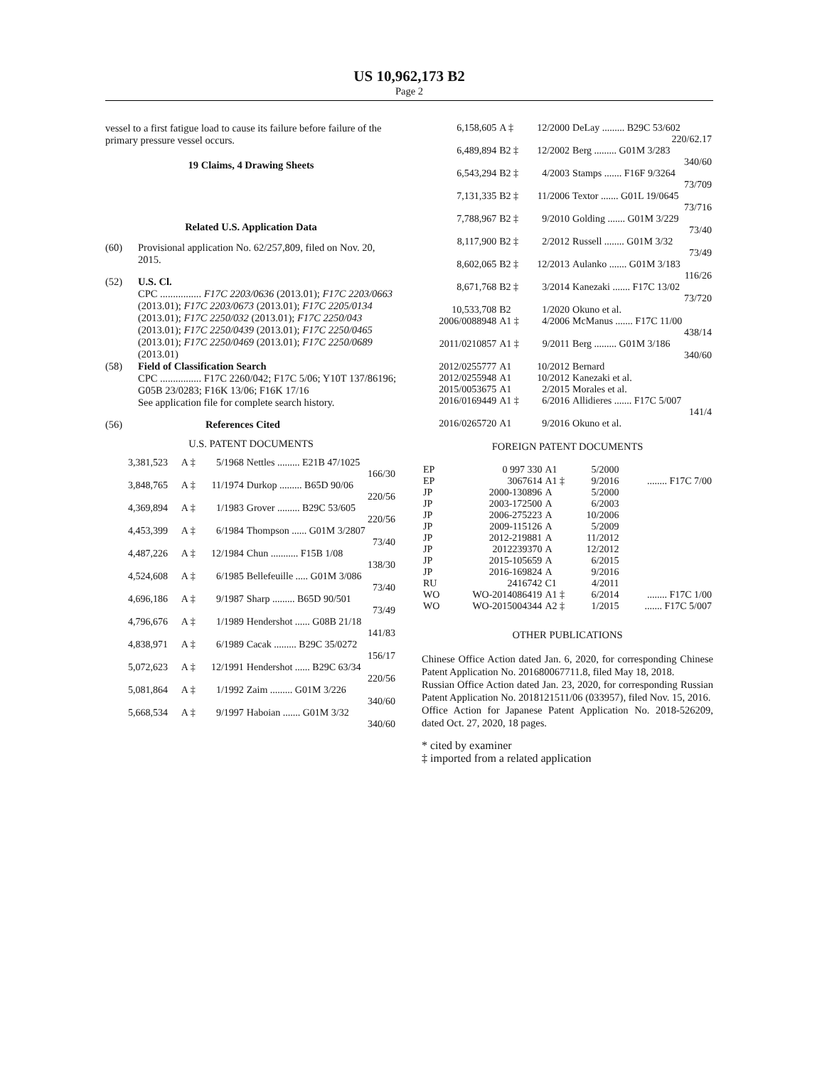US 10,962,173 B2
Page 2
vessel to a first fatigue load to cause its failure before failure of the primary pressure vessel occurs.
19 Claims, 4 Drawing Sheets
Related U.S. Application Data
(60) Provisional application No. 62/257,809, filed on Nov. 20, 2015.
(52) U.S. Cl.
CPC ................ F17C 2203/0636 (2013.01); F17C 2203/0663 (2013.01); F17C 2203/0673 (2013.01); F17C 2205/0134 (2013.01); F17C 2250/032 (2013.01); F17C 2250/043 (2013.01); F17C 2250/0439 (2013.01); F17C 2250/0465 (2013.01); F17C 2250/0469 (2013.01); F17C 2250/0689 (2013.01)
(58) Field of Classification Search
CPC ................ F17C 2260/042; F17C 5/06; Y10T 137/86196; G05B 23/0283; F16K 13/06; F16K 17/16
See application file for complete search history.
(56) References Cited
U.S. PATENT DOCUMENTS
| 3,381,523 | A ‡ | 5/1968 | Nettles ......... E21B 47/1025 166/30 |
| 3,848,765 | A ‡ | 11/1974 | Durkop ......... B65D 90/06 220/56 |
| 4,369,894 | A ‡ | 1/1983 | Grover ......... B29C 53/605 220/56 |
| 4,453,399 | A ‡ | 6/1984 | Thompson ...... G01M 3/2807 73/40 |
| 4,487,226 | A ‡ | 12/1984 | Chun ........... F15B 1/08 138/30 |
| 4,524,608 | A ‡ | 6/1985 | Bellefeuille ..... G01M 3/086 73/40 |
| 4,696,186 | A ‡ | 9/1987 | Sharp ......... B65D 90/501 73/49 |
| 4,796,676 | A ‡ | 1/1989 | Hendershot ...... G08B 21/18 141/83 |
| 4,838,971 | A ‡ | 6/1989 | Cacak ......... B29C 35/0272 156/17 |
| 5,072,623 | A ‡ | 12/1991 | Hendershot ...... B29C 63/34 220/56 |
| 5,081,864 | A ‡ | 1/1992 | Zaim ......... G01M 3/226 340/60 |
| 5,668,534 | A ‡ | 9/1997 | Haboian ....... G01M 3/32 340/60 |
| 6,158,605 | A ‡ | 12/2000 | DeLay ......... B29C 53/602 220/62.17 |
| 6,489,894 | B2 ‡ | 12/2002 | Berg ......... G01M 3/283 340/60 |
| 6,543,294 | B2 ‡ | 4/2003 | Stamps ....... F16F 9/3264 73/709 |
| 7,131,335 | B2 ‡ | 11/2006 | Textor ....... G01L 19/0645 73/716 |
| 7,788,967 | B2 ‡ | 9/2010 | Golding ....... G01M 3/229 73/40 |
| 8,117,900 | B2 ‡ | 2/2012 | Russell ........ G01M 3/32 73/49 |
| 8,602,065 | B2 ‡ | 12/2013 | Aulanko ....... G01M 3/183 116/26 |
| 8,671,768 | B2 ‡ | 3/2014 | Kanezaki ....... F17C 13/02 73/720 |
| 10,533,708 | B2 | 1/2020 | Okuno et al. |
| 2006/0088948 | A1 ‡ | 4/2006 | McManus ....... F17C 11/00 438/14 |
| 2011/0210857 | A1 ‡ | 9/2011 | Berg ......... G01M 3/186 340/60 |
| 2012/0255777 | A1 | 10/2012 | Bernard |
| 2012/0255948 | A1 | 10/2012 | Kanezaki et al. |
| 2015/0053675 | A1 | 2/2015 | Morales et al. |
| 2016/0169449 | A1 ‡ | 6/2016 | Allidieres ....... F17C 5/007 141/4 |
| 2016/0265720 | A1 | 9/2016 | Okuno et al. |
FOREIGN PATENT DOCUMENTS
| EP | 0 997 330 | A1 | 5/2000 | |
| EP | 3067614 | A1 ‡ | 9/2016 | ........ F17C 7/00 |
| JP | 2000-130896 | A | 5/2000 | |
| JP | 2003-172500 | A | 6/2003 | |
| JP | 2006-275223 | A | 10/2006 | |
| JP | 2009-115126 | A | 5/2009 | |
| JP | 2012-219881 | A | 11/2012 | |
| JP | 2012239370 | A | 12/2012 | |
| JP | 2015-105659 | A | 6/2015 | |
| JP | 2016-169824 | A | 9/2016 | |
| RU | 2416742 | C1 | 4/2011 | |
| WO | WO-2014086419 | A1 ‡ | 6/2014 | ........ F17C 1/00 |
| WO | WO-2015004344 | A2 ‡ | 1/2015 | ....... F17C 5/007 |
OTHER PUBLICATIONS
Chinese Office Action dated Jan. 6, 2020, for corresponding Chinese Patent Application No. 201680067711.8, filed May 18, 2018.
Russian Office Action dated Jan. 23, 2020, for corresponding Russian Patent Application No. 2018121511/06 (033957), filed Nov. 15, 2016.
Office Action for Japanese Patent Application No. 2018-526209, dated Oct. 27, 2020, 18 pages.
* cited by examiner
‡ imported from a related application